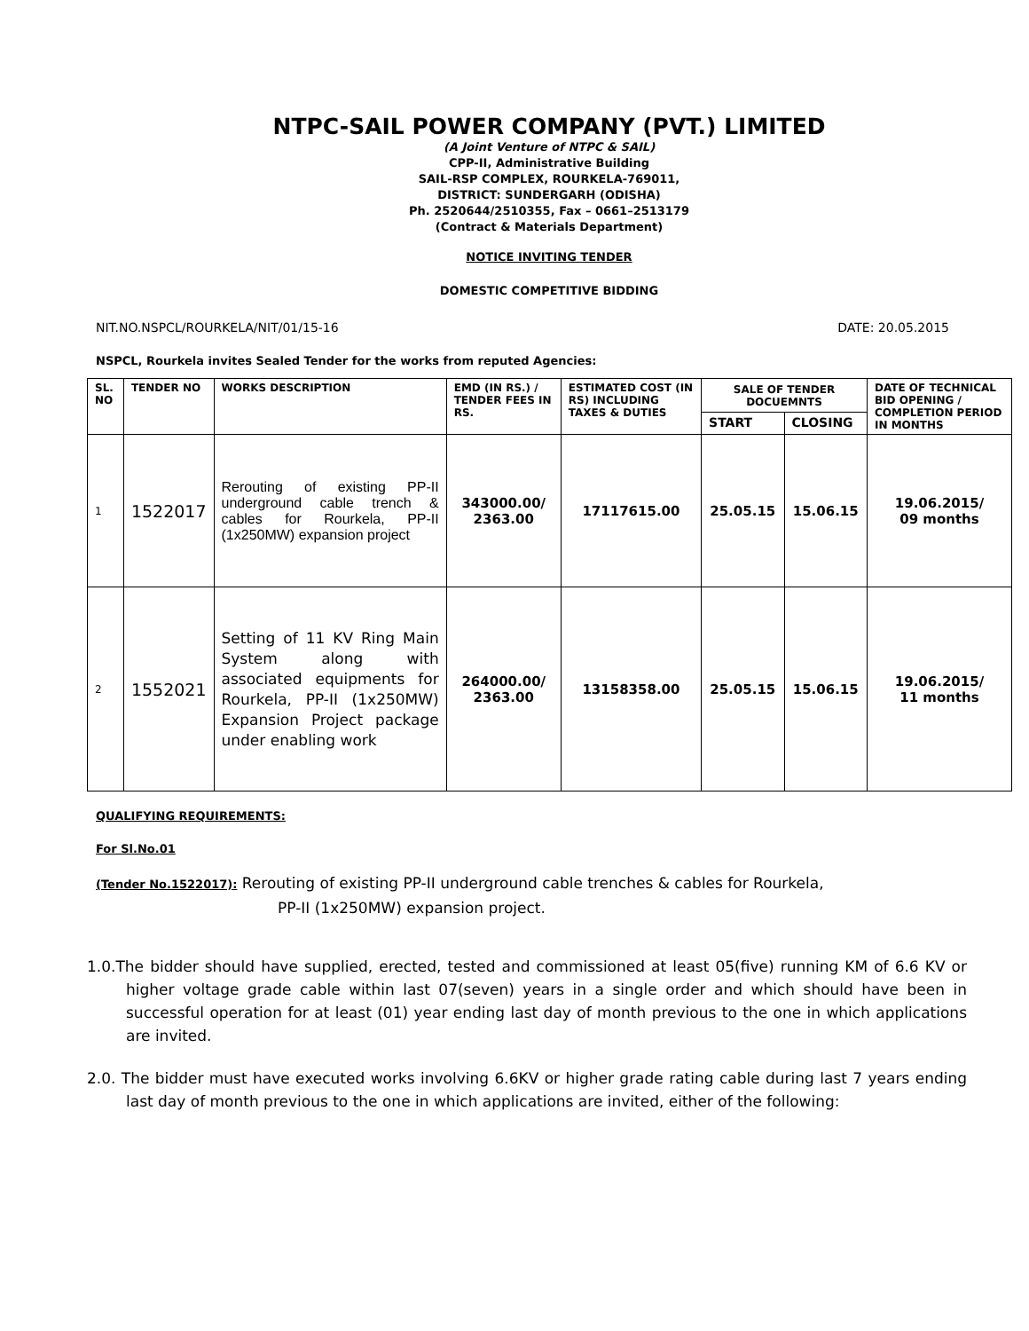NTPC-SAIL POWER COMPANY (PVT.) LIMITED
(A Joint Venture of NTPC & SAIL)
CPP-II, Administrative Building
SAIL-RSP COMPLEX, ROURKELA-769011,
DISTRICT: SUNDERGARH (ODISHA)
Ph. 2520644/2510355, Fax – 0661–2513179
(Contract & Materials Department)
NOTICE INVITING TENDER
DOMESTIC COMPETITIVE BIDDING
NIT.NO.NSPCL/ROURKELA/NIT/01/15-16 DATE: 20.05.2015
NSPCL, Rourkela invites Sealed Tender for the works from reputed Agencies:
| SL. NO | TENDER NO | WORKS DESCRIPTION | EMD (IN RS.) / TENDER FEES IN RS. | ESTIMATED COST (IN RS) INCLUDING TAXES & DUTIES | SALE OF TENDER DOCUEMNTS | | DATE OF TECHNICAL BID OPENING / COMPLETION PERIOD IN MONTHS |
| --- | --- | --- | --- | --- | --- | --- | --- |
| | | | | | START | CLOSING | |
| 1 | 1522017 | Rerouting of existing PP-II underground cable trench & cables for Rourkela, PP-II (1x250MW) expansion project | 343000.00/ 2363.00 | 17117615.00 | 25.05.15 | 15.06.15 | 19.06.2015/ 09 months |
| 2 | 1552021 | Setting of 11 KV Ring Main System along with associated equipments for Rourkela, PP-II (1x250MW) Expansion Project package under enabling work | 264000.00/ 2363.00 | 13158358.00 | 25.05.15 | 15.06.15 | 19.06.2015/ 11 months |
QUALIFYING REQUIREMENTS:
For Sl.No.01
(Tender No.1522017): Rerouting of existing PP-II underground cable trenches & cables for Rourkela,
PP-II (1x250MW) expansion project.
1.0.The bidder should have supplied, erected, tested and commissioned at least 05(five) running KM of 6.6 KV or higher voltage grade cable within last 07(seven) years in a single order and which should have been in successful operation for at least (01) year ending last day of month previous to the one in which applications are invited.
2.0. The bidder must have executed works involving 6.6KV or higher grade rating cable during last 7 years ending last day of month previous to the one in which applications are invited, either of the following: